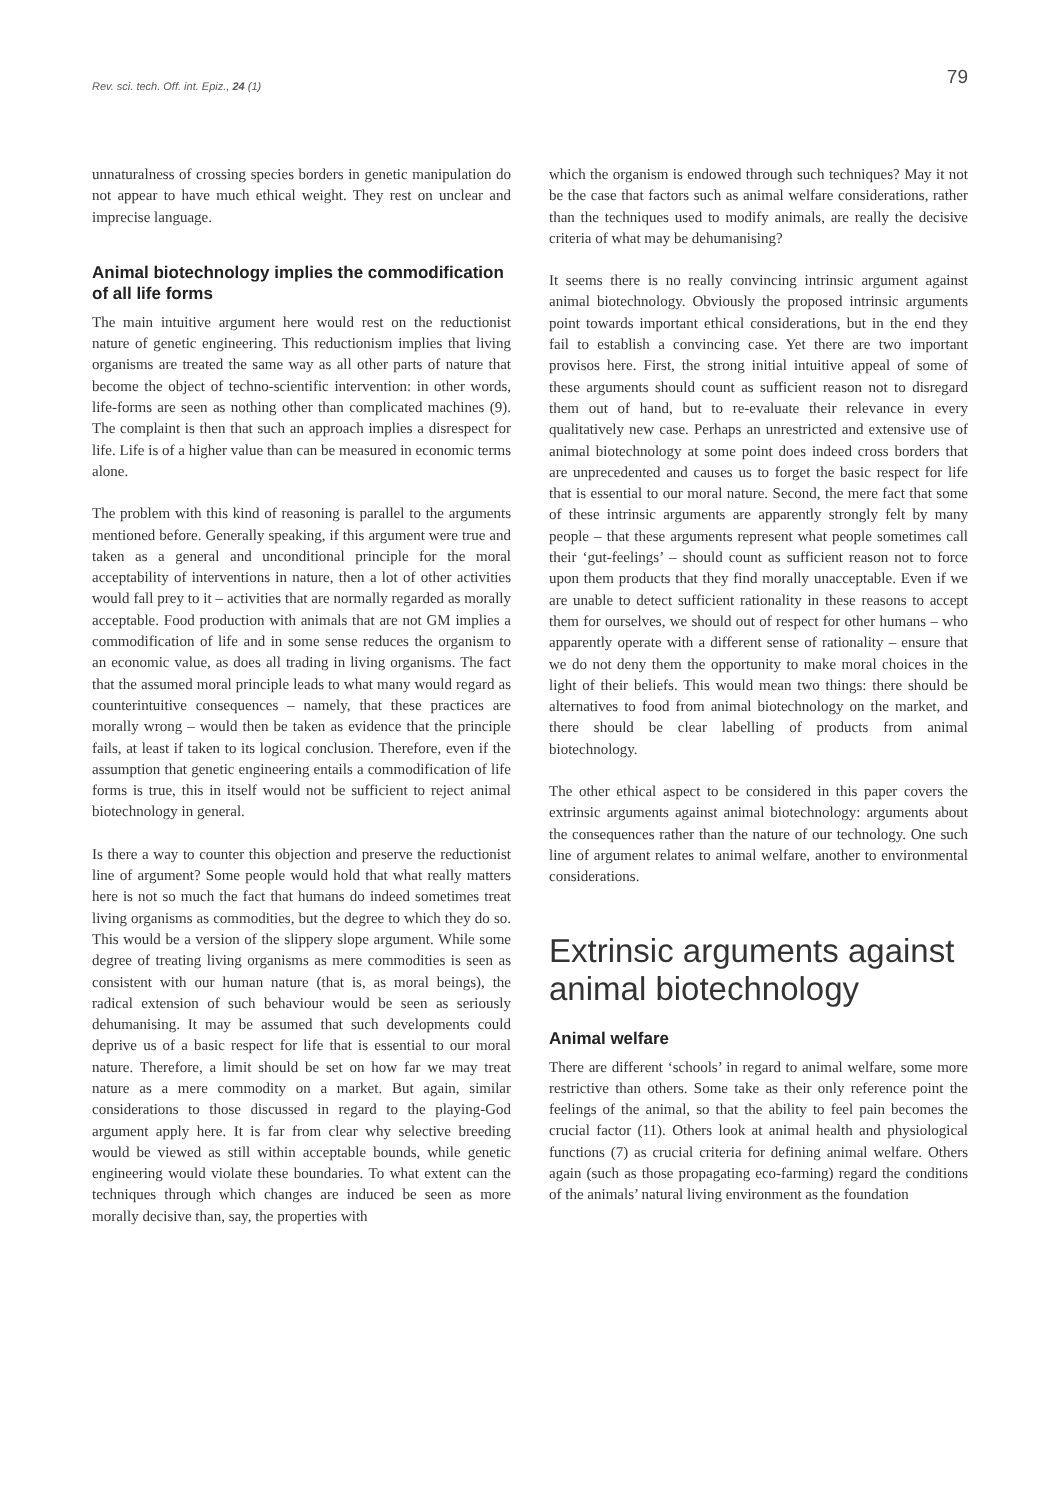Rev. sci. tech. Off. int. Epiz., 24 (1)
79
unnaturalness of crossing species borders in genetic manipulation do not appear to have much ethical weight. They rest on unclear and imprecise language.
Animal biotechnology implies the commodification of all life forms
The main intuitive argument here would rest on the reductionist nature of genetic engineering. This reductionism implies that living organisms are treated the same way as all other parts of nature that become the object of techno-scientific intervention: in other words, life-forms are seen as nothing other than complicated machines (9). The complaint is then that such an approach implies a disrespect for life. Life is of a higher value than can be measured in economic terms alone.
The problem with this kind of reasoning is parallel to the arguments mentioned before. Generally speaking, if this argument were true and taken as a general and unconditional principle for the moral acceptability of interventions in nature, then a lot of other activities would fall prey to it – activities that are normally regarded as morally acceptable. Food production with animals that are not GM implies a commodification of life and in some sense reduces the organism to an economic value, as does all trading in living organisms. The fact that the assumed moral principle leads to what many would regard as counterintuitive consequences – namely, that these practices are morally wrong – would then be taken as evidence that the principle fails, at least if taken to its logical conclusion. Therefore, even if the assumption that genetic engineering entails a commodification of life forms is true, this in itself would not be sufficient to reject animal biotechnology in general.
Is there a way to counter this objection and preserve the reductionist line of argument? Some people would hold that what really matters here is not so much the fact that humans do indeed sometimes treat living organisms as commodities, but the degree to which they do so. This would be a version of the slippery slope argument. While some degree of treating living organisms as mere commodities is seen as consistent with our human nature (that is, as moral beings), the radical extension of such behaviour would be seen as seriously dehumanising. It may be assumed that such developments could deprive us of a basic respect for life that is essential to our moral nature. Therefore, a limit should be set on how far we may treat nature as a mere commodity on a market. But again, similar considerations to those discussed in regard to the playing-God argument apply here. It is far from clear why selective breeding would be viewed as still within acceptable bounds, while genetic engineering would violate these boundaries. To what extent can the techniques through which changes are induced be seen as more morally decisive than, say, the properties with
which the organism is endowed through such techniques? May it not be the case that factors such as animal welfare considerations, rather than the techniques used to modify animals, are really the decisive criteria of what may be dehumanising?
It seems there is no really convincing intrinsic argument against animal biotechnology. Obviously the proposed intrinsic arguments point towards important ethical considerations, but in the end they fail to establish a convincing case. Yet there are two important provisos here. First, the strong initial intuitive appeal of some of these arguments should count as sufficient reason not to disregard them out of hand, but to re-evaluate their relevance in every qualitatively new case. Perhaps an unrestricted and extensive use of animal biotechnology at some point does indeed cross borders that are unprecedented and causes us to forget the basic respect for life that is essential to our moral nature. Second, the mere fact that some of these intrinsic arguments are apparently strongly felt by many people – that these arguments represent what people sometimes call their ‘gut-feelings’ – should count as sufficient reason not to force upon them products that they find morally unacceptable. Even if we are unable to detect sufficient rationality in these reasons to accept them for ourselves, we should out of respect for other humans – who apparently operate with a different sense of rationality – ensure that we do not deny them the opportunity to make moral choices in the light of their beliefs. This would mean two things: there should be alternatives to food from animal biotechnology on the market, and there should be clear labelling of products from animal biotechnology.
The other ethical aspect to be considered in this paper covers the extrinsic arguments against animal biotechnology: arguments about the consequences rather than the nature of our technology. One such line of argument relates to animal welfare, another to environmental considerations.
Extrinsic arguments against animal biotechnology
Animal welfare
There are different ‘schools’ in regard to animal welfare, some more restrictive than others. Some take as their only reference point the feelings of the animal, so that the ability to feel pain becomes the crucial factor (11). Others look at animal health and physiological functions (7) as crucial criteria for defining animal welfare. Others again (such as those propagating eco-farming) regard the conditions of the animals’ natural living environment as the foundation